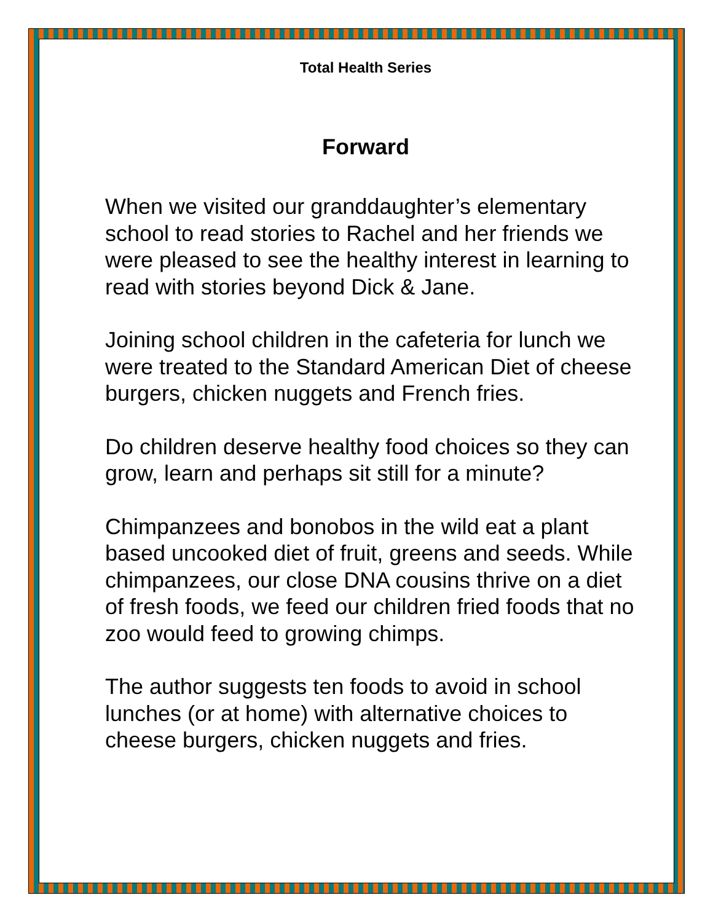Total Health Series
Forward
When we visited our granddaughter’s elementary school to read stories to Rachel and her friends we were pleased to see the healthy interest in learning to read with stories beyond Dick & Jane.
Joining school children in the cafeteria for lunch we were treated to the Standard American Diet of cheese burgers, chicken nuggets and French fries.
Do children deserve healthy food choices so they can grow, learn and perhaps sit still for a minute?
Chimpanzees and bonobos in the wild eat a plant based uncooked diet of fruit, greens and seeds. While chimpanzees, our close DNA cousins thrive on a diet of fresh foods, we feed our children fried foods that no zoo would feed to growing chimps.
The author suggests ten foods to avoid in school lunches (or at home) with alternative choices to cheese burgers, chicken nuggets and fries.